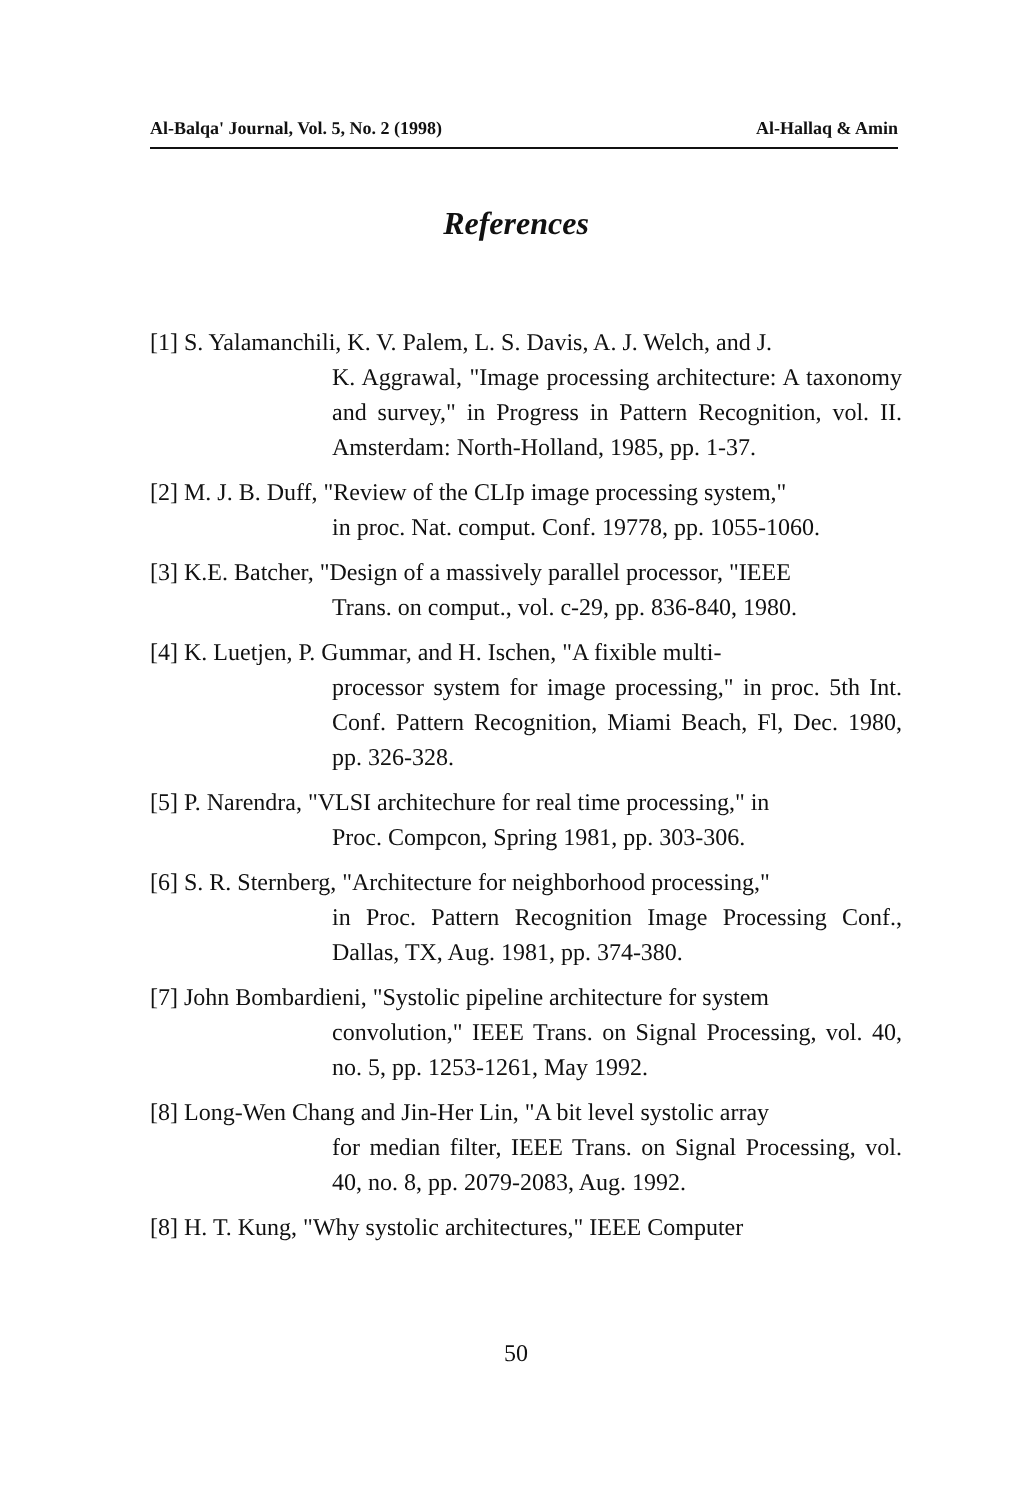Al-Balqa' Journal, Vol. 5, No. 2 (1998) Al-Hallaq & Amin
References
[1] S. Yalamanchili, K. V. Palem, L. S. Davis, A. J. Welch, and J.
K. Aggrawal, "Image processing architecture: A taxonomy and survey," in Progress in Pattern Recognition, vol. II. Amsterdam: North-Holland, 1985, pp. 1-37.
[2] M. J. B. Duff, "Review of the CLIp image processing system,"
in proc. Nat. comput. Conf. 19778, pp. 1055-1060.
[3] K.E. Batcher, "Design of a massively parallel processor, "IEEE
Trans. on comput., vol. c-29, pp. 836-840, 1980.
[4] K. Luetjen, P. Gummar, and H. Ischen, "A fixible multi-
processor system for image processing," in proc. 5th Int. Conf. Pattern Recognition, Miami Beach, Fl, Dec. 1980, pp. 326-328.
[5] P. Narendra, "VLSI architechure for real time processing," in
Proc. Compcon, Spring 1981, pp. 303-306.
[6] S. R. Sternberg, "Architecture for neighborhood processing,"
in Proc. Pattern Recognition Image Processing Conf., Dallas, TX, Aug. 1981, pp. 374-380.
[7] John Bombardieni, "Systolic pipeline architecture for system
convolution," IEEE Trans. on Signal Processing, vol. 40, no. 5, pp. 1253-1261, May 1992.
[8] Long-Wen Chang and Jin-Her Lin, "A bit level systolic array
for median filter, IEEE Trans. on Signal Processing, vol. 40, no. 8, pp. 2079-2083, Aug. 1992.
[8] H. T. Kung, "Why systolic architectures," IEEE Computer
50